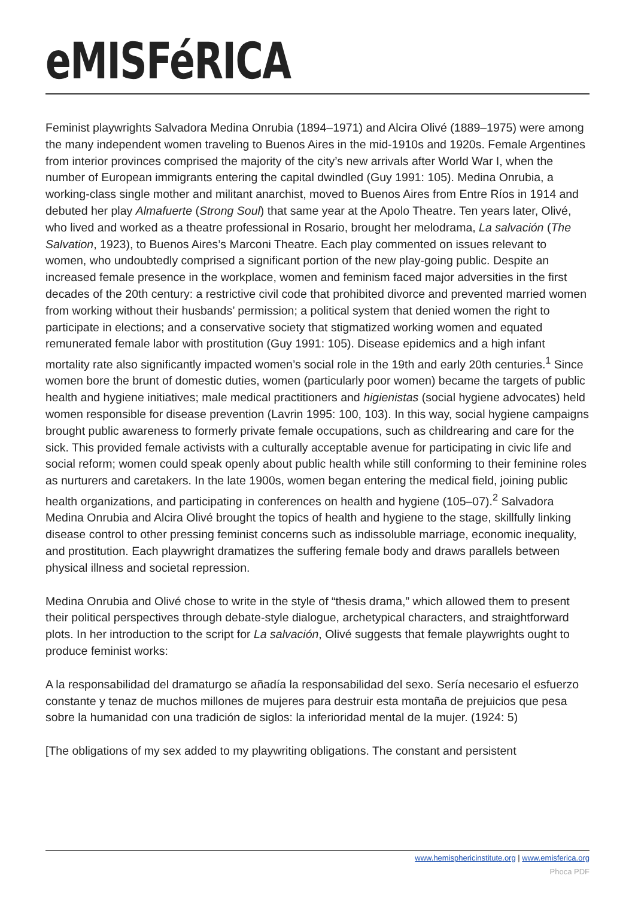eMISFéRICA
Feminist playwrights Salvadora Medina Onrubia (1894–1971) and Alcira Olivé (1889–1975) were among the many independent women traveling to Buenos Aires in the mid-1910s and 1920s. Female Argentines from interior provinces comprised the majority of the city’s new arrivals after World War I, when the number of European immigrants entering the capital dwindled (Guy 1991: 105). Medina Onrubia, a working-class single mother and militant anarchist, moved to Buenos Aires from Entre Ríos in 1914 and debuted her play Almafuerte (Strong Soul) that same year at the Apolo Theatre. Ten years later, Olivé, who lived and worked as a theatre professional in Rosario, brought her melodrama, La salvación (The Salvation, 1923), to Buenos Aires’s Marconi Theatre. Each play commented on issues relevant to women, who undoubtedly comprised a significant portion of the new play-going public. Despite an increased female presence in the workplace, women and feminism faced major adversities in the first decades of the 20th century: a restrictive civil code that prohibited divorce and prevented married women from working without their husbands’ permission; a political system that denied women the right to participate in elections; and a conservative society that stigmatized working women and equated remunerated female labor with prostitution (Guy 1991: 105). Disease epidemics and a high infant mortality rate also significantly impacted women’s social role in the 19th and early 20th centuries.<sup>1</sup> Since women bore the brunt of domestic duties, women (particularly poor women) became the targets of public health and hygiene initiatives; male medical practitioners and higienistas (social hygiene advocates) held women responsible for disease prevention (Lavrin 1995: 100, 103). In this way, social hygiene campaigns brought public awareness to formerly private female occupations, such as childrearing and care for the sick. This provided female activists with a culturally acceptable avenue for participating in civic life and social reform; women could speak openly about public health while still conforming to their feminine roles as nurturers and caretakers. In the late 1900s, women began entering the medical field, joining public health organizations, and participating in conferences on health and hygiene (105–07).<sup>2</sup> Salvadora Medina Onrubia and Alcira Olivé brought the topics of health and hygiene to the stage, skillfully linking disease control to other pressing feminist concerns such as indissoluble marriage, economic inequality, and prostitution. Each playwright dramatizes the suffering female body and draws parallels between physical illness and societal repression.
Medina Onrubia and Olivé chose to write in the style of “thesis drama,” which allowed them to present their political perspectives through debate-style dialogue, archetypical characters, and straightforward plots. In her introduction to the script for La salvación, Olivé suggests that female playwrights ought to produce feminist works:
A la responsabilidad del dramaturgo se añadía la responsabilidad del sexo. Sería necesario el esfuerzo constante y tenaz de muchos millones de mujeres para destruir esta montaña de prejuicios que pesa sobre la humanidad con una tradición de siglos: la inferioridad mental de la mujer. (1924: 5)
[The obligations of my sex added to my playwriting obligations. The constant and persistent
www.hemisphericinstitute.org | www.emisferica.org
Phoca PDF